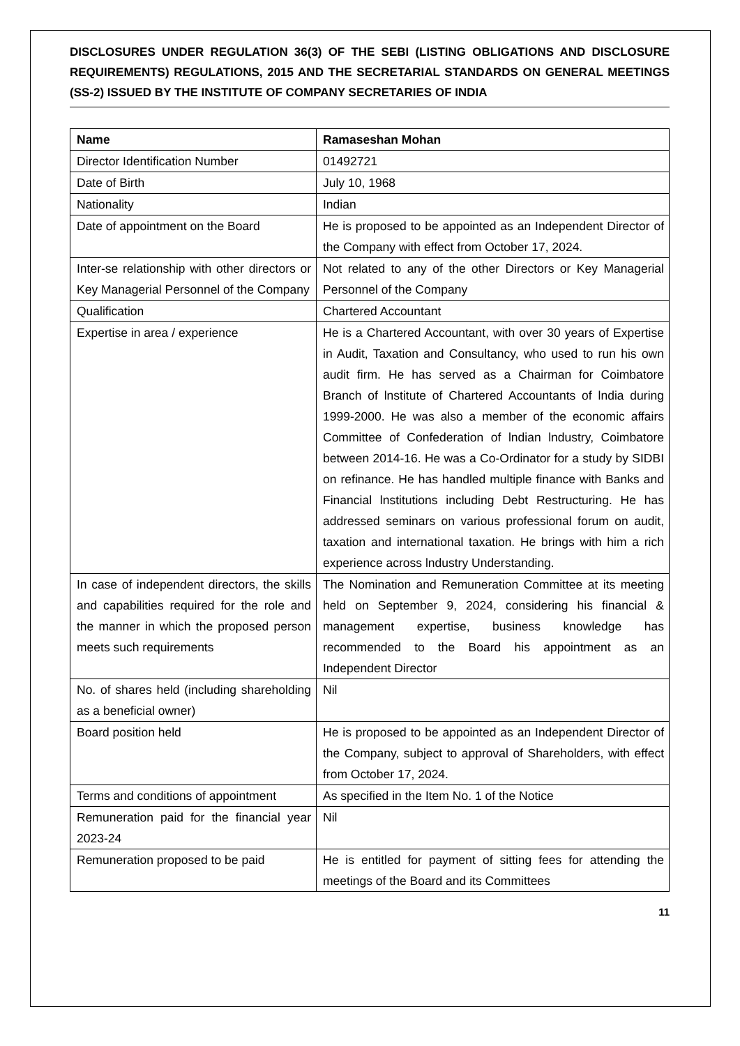DISCLOSURES UNDER REGULATION 36(3) OF THE SEBI (LISTING OBLIGATIONS AND DISCLOSURE REQUIREMENTS) REGULATIONS, 2015 AND THE SECRETARIAL STANDARDS ON GENERAL MEETINGS (SS-2) ISSUED BY THE INSTITUTE OF COMPANY SECRETARIES OF INDIA
| Name | Ramaseshan Mohan |
| --- | --- |
| Director Identification Number | 01492721 |
| Date of Birth | July 10, 1968 |
| Nationality | Indian |
| Date of appointment on the Board | He is proposed to be appointed as an Independent Director of the Company with effect from October 17, 2024. |
| Inter-se relationship with other directors or Key Managerial Personnel of the Company | Not related to any of the other Directors or Key Managerial Personnel of the Company |
| Qualification | Chartered Accountant |
| Expertise in area / experience | He is a Chartered Accountant, with over 30 years of Expertise in Audit, Taxation and Consultancy, who used to run his own audit firm. He has served as a Chairman for Coimbatore Branch of lnstitute of Chartered Accountants of lndia during 1999-2000. He was also a member of the economic affairs Committee of Confederation of lndian lndustry, Coimbatore between 2014-16. He was a Co-Ordinator for a study by SIDBI on refinance. He has handled multiple finance with Banks and Financial lnstitutions including Debt Restructuring. He has addressed seminars on various professional forum on audit, taxation and international taxation. He brings with him a rich experience across lndustry Understanding. |
| In case of independent directors, the skills and capabilities required for the role and the manner in which the proposed person meets such requirements | The Nomination and Remuneration Committee at its meeting held on September 9, 2024, considering his financial & management expertise, business knowledge has recommended to the Board his appointment as an Independent Director |
| No. of shares held (including shareholding as a beneficial owner) | Nil |
| Board position held | He is proposed to be appointed as an Independent Director of the Company, subject to approval of Shareholders, with effect from October 17, 2024. |
| Terms and conditions of appointment | As specified in the Item No. 1 of the Notice |
| Remuneration paid for the financial year 2023-24 | Nil |
| Remuneration proposed to be paid | He is entitled for payment of sitting fees for attending the meetings of the Board and its Committees |
11